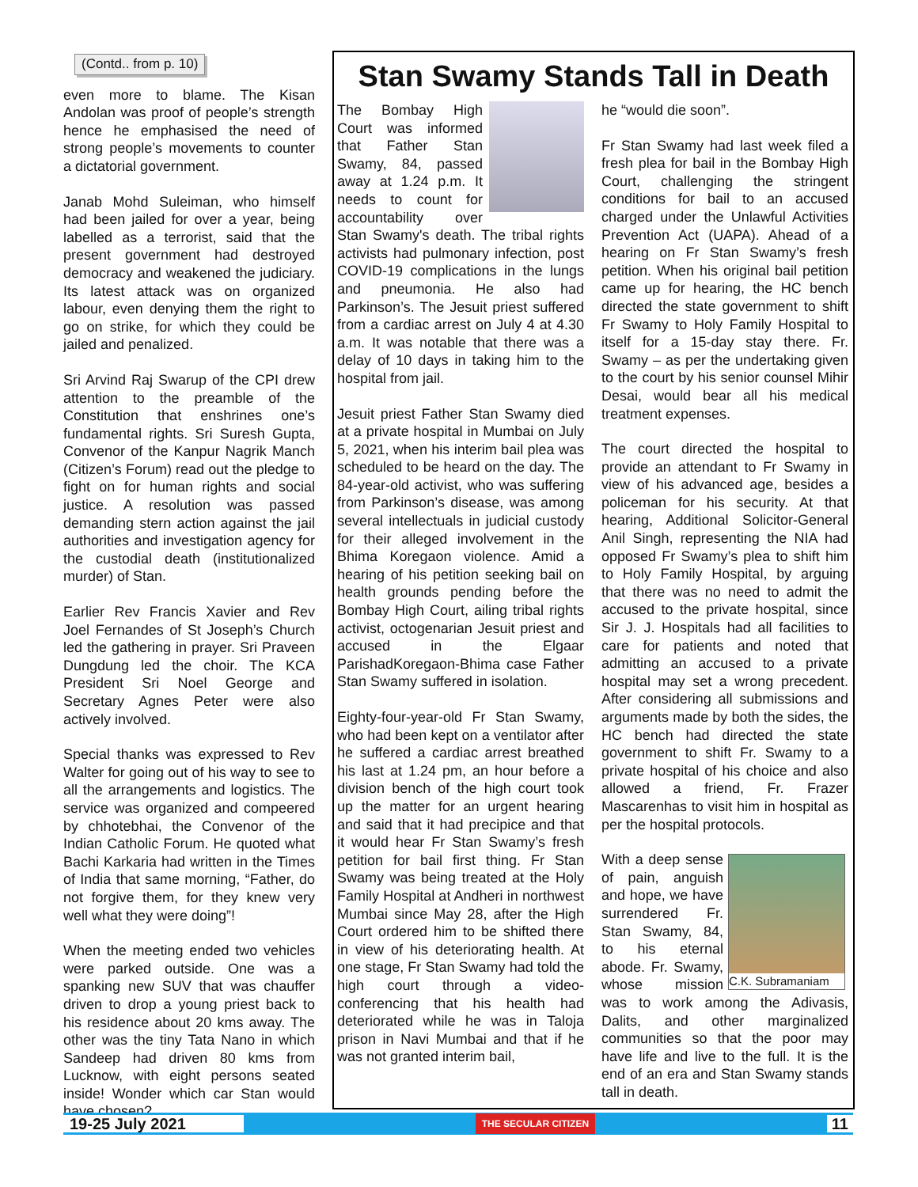(Contd.. from p. 10)
even more to blame. The Kisan Andolan was proof of people’s strength hence he emphasised the need of strong people’s movements to counter a dictatorial government.
Janab Mohd Suleiman, who himself had been jailed for over a year, being labelled as a terrorist, said that the present government had destroyed democracy and weakened the judiciary. Its latest attack was on organized labour, even denying them the right to go on strike, for which they could be jailed and penalized.
Sri Arvind Raj Swarup of the CPI drew attention to the preamble of the Constitution that enshrines one’s fundamental rights. Sri Suresh Gupta, Convenor of the Kanpur Nagrik Manch (Citizen’s Forum) read out the pledge to fight on for human rights and social justice. A resolution was passed demanding stern action against the jail authorities and investigation agency for the custodial death (institutionalized murder) of Stan.
Earlier Rev Francis Xavier and Rev Joel Fernandes of St Joseph’s Church led the gathering in prayer. Sri Praveen Dungdung led the choir. The KCA President Sri Noel George and Secretary Agnes Peter were also actively involved.
Special thanks was expressed to Rev Walter for going out of his way to see to all the arrangements and logistics. The service was organized and compeered by chhotebhai, the Convenor of the Indian Catholic Forum. He quoted what Bachi Karkaria had written in the Times of India that same morning, “Father, do not forgive them, for they knew very well what they were doing”!
When the meeting ended two vehicles were parked outside. One was a spanking new SUV that was chauffer driven to drop a young priest back to his residence about 20 kms away. The other was the tiny Tata Nano in which Sandeep had driven 80 kms from Lucknow, with eight persons seated inside! Wonder which car Stan would have chosen?
Stan Swamy Stands Tall in Death
The Bombay High Court was informed that Father Stan Swamy, 84, passed away at 1.24 p.m. It needs to count for accountability over Stan Swamy's death. The tribal rights activists had pulmonary infection, post COVID-19 complications in the lungs and pneumonia. He also had Parkinson’s. The Jesuit priest suffered from a cardiac arrest on July 4 at 4.30 a.m. It was notable that there was a delay of 10 days in taking him to the hospital from jail.
Jesuit priest Father Stan Swamy died at a private hospital in Mumbai on July 5, 2021, when his interim bail plea was scheduled to be heard on the day. The 84-year-old activist, who was suffering from Parkinson’s disease, was among several intellectuals in judicial custody for their alleged involvement in the Bhima Koregaon violence. Amid a hearing of his petition seeking bail on health grounds pending before the Bombay High Court, ailing tribal rights activist, octogenarian Jesuit priest and accused in the Elgaar ParishadKoregaon-Bhima case Father Stan Swamy suffered in isolation.
Eighty-four-year-old Fr Stan Swamy, who had been kept on a ventilator after he suffered a cardiac arrest breathed his last at 1.24 pm, an hour before a division bench of the high court took up the matter for an urgent hearing and said that it had precipice and that it would hear Fr Stan Swamy’s fresh petition for bail first thing. Fr Stan Swamy was being treated at the Holy Family Hospital at Andheri in northwest Mumbai since May 28, after the High Court ordered him to be shifted there in view of his deteriorating health. At one stage, Fr Stan Swamy had told the high court through a video-conferencing that his health had deteriorated while he was in Taloja prison in Navi Mumbai and that if he was not granted interim bail,
he “would die soon”.
Fr Stan Swamy had last week filed a fresh plea for bail in the Bombay High Court, challenging the stringent conditions for bail to an accused charged under the Unlawful Activities Prevention Act (UAPA). Ahead of a hearing on Fr Stan Swamy’s fresh petition. When his original bail petition came up for hearing, the HC bench directed the state government to shift Fr Swamy to Holy Family Hospital to itself for a 15-day stay there. Fr. Swamy – as per the undertaking given to the court by his senior counsel Mihir Desai, would bear all his medical treatment expenses.
The court directed the hospital to provide an attendant to Fr Swamy in view of his advanced age, besides a policeman for his security. At that hearing, Additional Solicitor-General Anil Singh, representing the NIA had opposed Fr Swamy’s plea to shift him to Holy Family Hospital, by arguing that there was no need to admit the accused to the private hospital, since Sir J. J. Hospitals had all facilities to care for patients and noted that admitting an accused to a private hospital may set a wrong precedent. After considering all submissions and arguments made by both the sides, the HC bench had directed the state government to shift Fr. Swamy to a private hospital of his choice and also allowed a friend, Fr. Frazer Mascarenhas to visit him in hospital as per the hospital protocols.
C.K. Subramaniam
With a deep sense of pain, anguish and hope, we have surrendered Fr. Stan Swamy, 84, to his eternal abode. Fr. Swamy, whose mission was to work among the Adivasis, Dalits, and other marginalized communities so that the poor may have life and live to the full. It is the end of an era and Stan Swamy stands tall in death.
19-25 July 2021 THE SECULAR CITIZEN 11